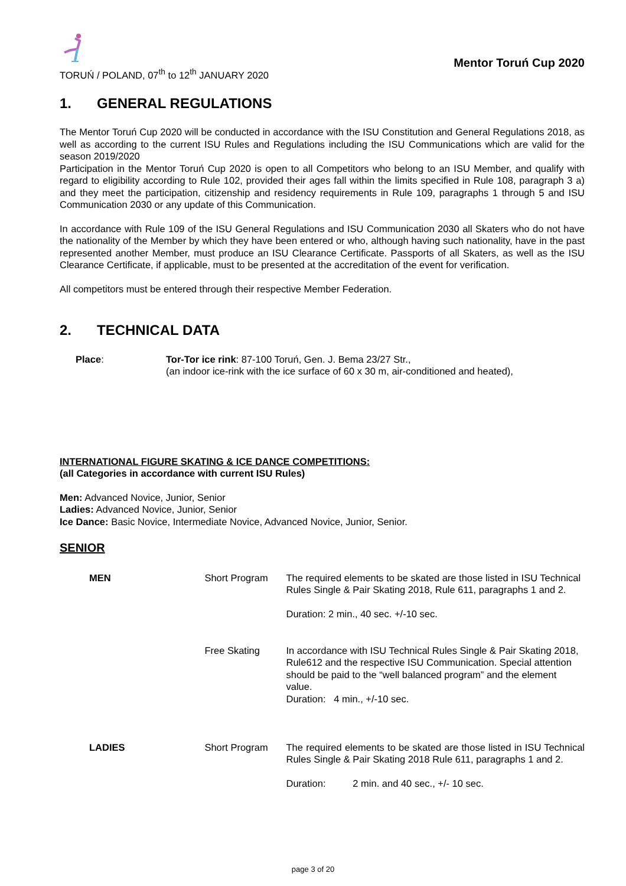TORUŃ / POLAND, 07<sup>th</sup> to 12<sup>th</sup> JANUARY 2020
Mentor Toruń Cup 2020
1. GENERAL REGULATIONS
The Mentor Toruń Cup 2020 will be conducted in accordance with the ISU Constitution and General Regulations 2018, as well as according to the current ISU Rules and Regulations including the ISU Communications which are valid for the season 2019/2020
Participation in the Mentor Toruń Cup 2020 is open to all Competitors who belong to an ISU Member, and qualify with regard to eligibility according to Rule 102, provided their ages fall within the limits specified in Rule 108, paragraph 3 a) and they meet the participation, citizenship and residency requirements in Rule 109, paragraphs 1 through 5 and ISU Communication 2030 or any update of this Communication.
In accordance with Rule 109 of the ISU General Regulations and ISU Communication 2030 all Skaters who do not have the nationality of the Member by which they have been entered or who, although having such nationality, have in the past represented another Member, must produce an ISU Clearance Certificate. Passports of all Skaters, as well as the ISU Clearance Certificate, if applicable, must to be presented at the accreditation of the event for verification.
All competitors must be entered through their respective Member Federation.
2. TECHNICAL DATA
Place: Tor-Tor ice rink: 87-100 Toruń, Gen. J. Bema 23/27 Str.,
(an indoor ice-rink with the ice surface of 60 x 30 m, air-conditioned and heated),
INTERNATIONAL FIGURE SKATING & ICE DANCE COMPETITIONS:
(all Categories in accordance with current ISU Rules)
Men: Advanced Novice, Junior, Senior
Ladies: Advanced Novice, Junior, Senior
Ice Dance: Basic Novice, Intermediate Novice, Advanced Novice, Junior, Senior.
SENIOR
| MEN | Short Program | The required elements to be skated are those listed in ISU Technical Rules Single & Pair Skating 2018, Rule 611, paragraphs 1 and 2. Duration: 2 min., 40 sec. +/-10 sec. |
| | Free Skating | In accordance with ISU Technical Rules Single & Pair Skating 2018, Rule612 and the respective ISU Communication. Special attention should be paid to the “well balanced program” and the element value. Duration: 4 min., +/-10 sec. |
| LADIES | Short Program | The required elements to be skated are those listed in ISU Technical Rules Single & Pair Skating 2018 Rule 611, paragraphs 1 and 2. Duration: 2 min. and 40 sec., +/- 10 sec. |
page 3 of 20